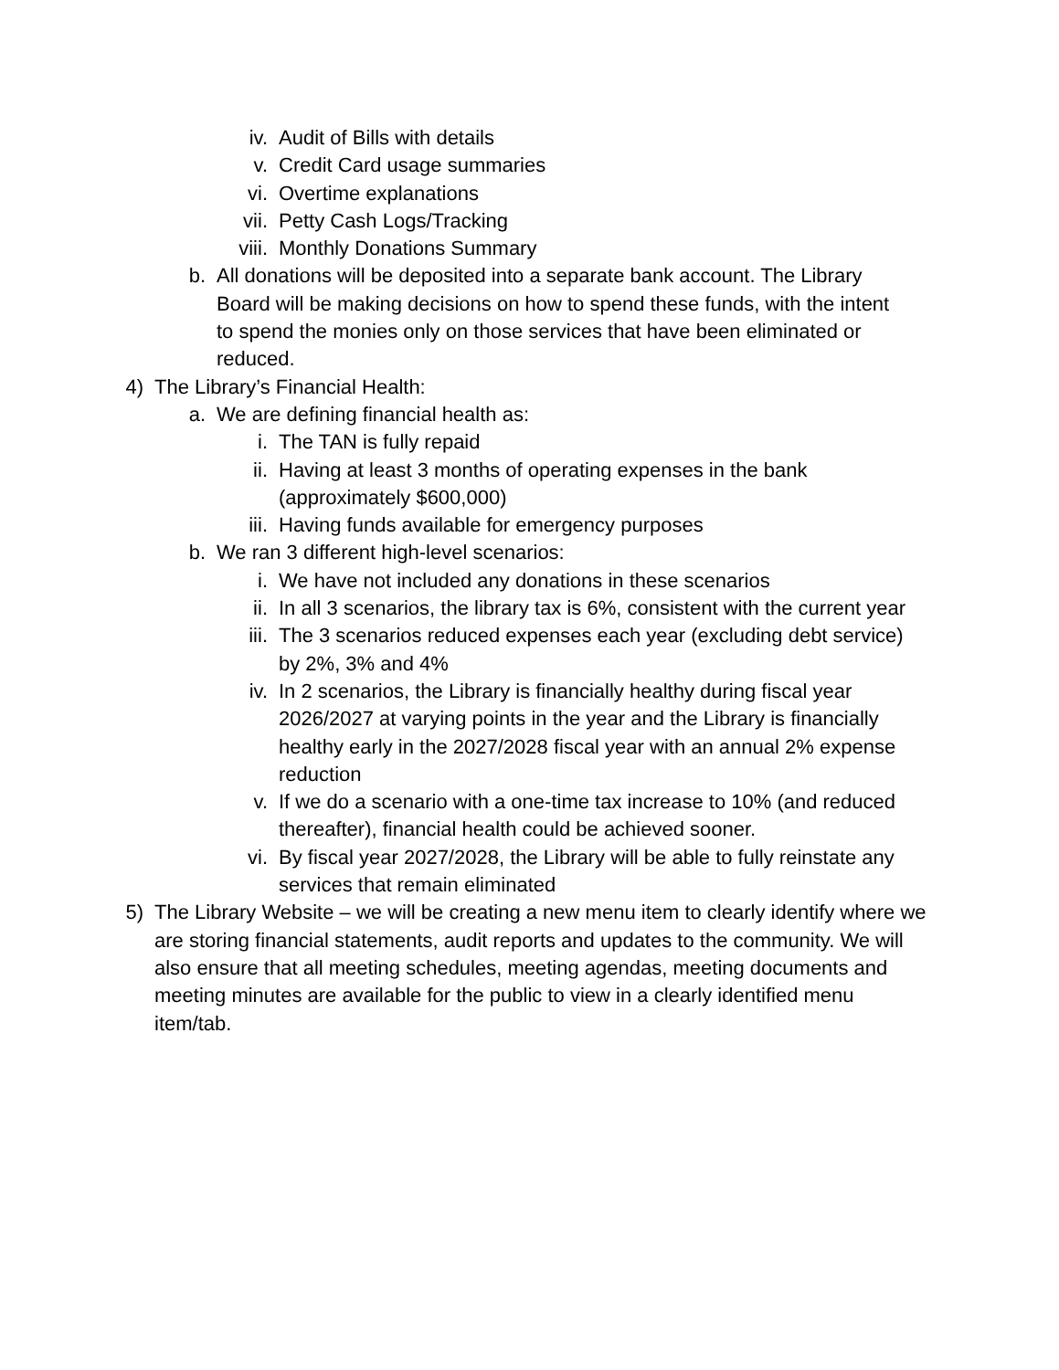iv. Audit of Bills with details
v. Credit Card usage summaries
vi. Overtime explanations
vii. Petty Cash Logs/Tracking
viii. Monthly Donations Summary
b. All donations will be deposited into a separate bank account. The Library Board will be making decisions on how to spend these funds, with the intent to spend the monies only on those services that have been eliminated or reduced.
4) The Library’s Financial Health:
a. We are defining financial health as:
i. The TAN is fully repaid
ii. Having at least 3 months of operating expenses in the bank (approximately $600,000)
iii. Having funds available for emergency purposes
b. We ran 3 different high-level scenarios:
i. We have not included any donations in these scenarios
ii. In all 3 scenarios, the library tax is 6%, consistent with the current year
iii. The 3 scenarios reduced expenses each year (excluding debt service) by 2%, 3% and 4%
iv. In 2 scenarios, the Library is financially healthy during fiscal year 2026/2027 at varying points in the year and the Library is financially healthy early in the 2027/2028 fiscal year with an annual 2% expense reduction
v. If we do a scenario with a one-time tax increase to 10% (and reduced thereafter), financial health could be achieved sooner.
vi. By fiscal year 2027/2028, the Library will be able to fully reinstate any services that remain eliminated
5) The Library Website – we will be creating a new menu item to clearly identify where we are storing financial statements, audit reports and updates to the community. We will also ensure that all meeting schedules, meeting agendas, meeting documents and meeting minutes are available for the public to view in a clearly identified menu item/tab.